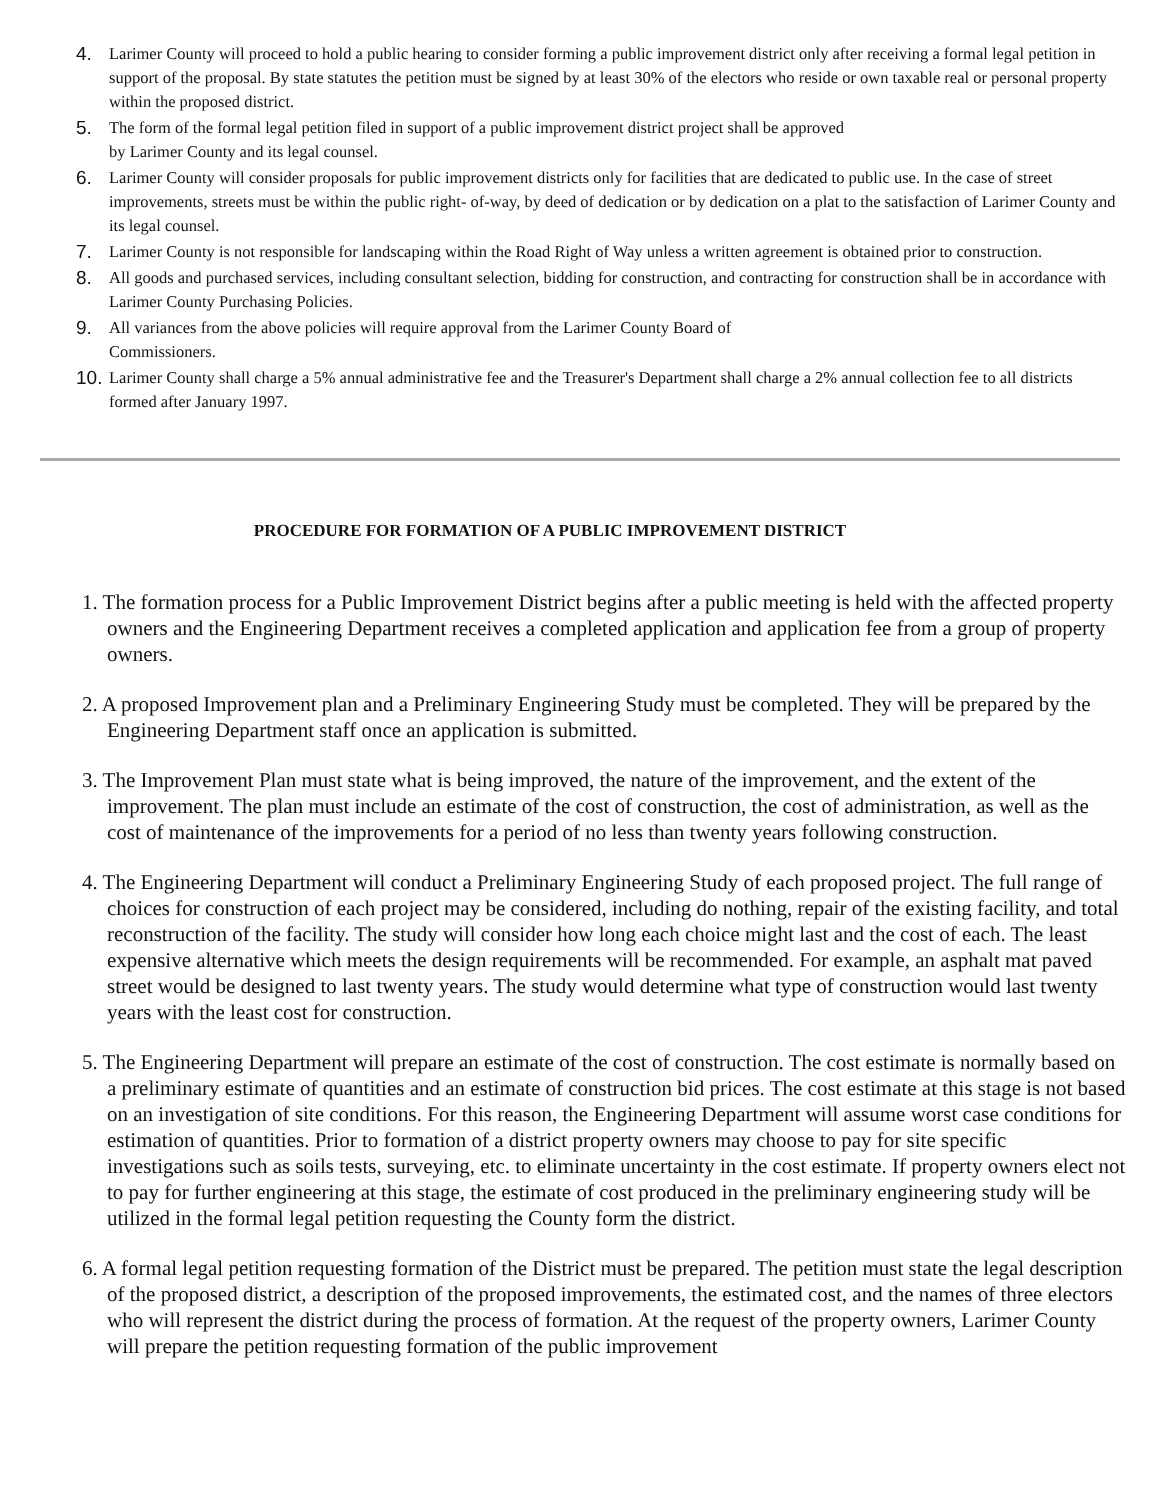4. Larimer County will proceed to hold a public hearing to consider forming a public improvement district only after receiving a formal legal petition in support of the proposal. By state statutes the petition must be signed by at least 30% of the electors who reside or own taxable real or personal property within the proposed district.
5. The form of the formal legal petition filed in support of a public improvement district project shall be approved
by Larimer County and its legal counsel.
6. Larimer County will consider proposals for public improvement districts only for facilities that are dedicated to public use. In the case of street improvements, streets must be within the public right- of-way, by deed of dedication or by dedication on a plat to the satisfaction of Larimer County and its legal counsel.
7. Larimer County is not responsible for landscaping within the Road Right of Way unless a written agreement is obtained prior to construction.
8. All goods and purchased services, including consultant selection, bidding for construction, and contracting for construction shall be in accordance with Larimer County Purchasing Policies.
9. All variances from the above policies will require approval from the Larimer County Board of
Commissioners.
10. Larimer County shall charge a 5% annual administrative fee and the Treasurer's Department shall charge a 2% annual collection fee to all districts formed after January 1997.
PROCEDURE FOR FORMATION OF A PUBLIC IMPROVEMENT DISTRICT
1. The formation process for a Public Improvement District begins after a public meeting is held with the affected property owners and the Engineering Department receives a completed application and application fee from a group of property owners.
2. A proposed Improvement plan and a Preliminary Engineering Study must be completed. They will be prepared by the Engineering Department staff once an application is submitted.
3. The Improvement Plan must state what is being improved, the nature of the improvement, and the extent of the improvement. The plan must include an estimate of the cost of construction, the cost of administration, as well as the cost of maintenance of the improvements for a period of no less than twenty years following construction.
4. The Engineering Department will conduct a Preliminary Engineering Study of each proposed project. The full range of choices for construction of each project may be considered, including do nothing, repair of the existing facility, and total reconstruction of the facility. The study will consider how long each choice might last and the cost of each. The least expensive alternative which meets the design requirements will be recommended. For example, an asphalt mat paved street would be designed to last twenty years. The study would determine what type of construction would last twenty years with the least cost for construction.
5. The Engineering Department will prepare an estimate of the cost of construction. The cost estimate is normally based on a preliminary estimate of quantities and an estimate of construction bid prices. The cost estimate at this stage is not based on an investigation of site conditions. For this reason, the Engineering Department will assume worst case conditions for estimation of quantities. Prior to formation of a district property owners may choose to pay for site specific investigations such as soils tests, surveying, etc. to eliminate uncertainty in the cost estimate. If property owners elect not to pay for further engineering at this stage, the estimate of cost produced in the preliminary engineering study will be utilized in the formal legal petition requesting the County form the district.
6. A formal legal petition requesting formation of the District must be prepared. The petition must state the legal description of the proposed district, a description of the proposed improvements, the estimated cost, and the names of three electors who will represent the district during the process of formation. At the request of the property owners, Larimer County will prepare the petition requesting formation of the public improvement